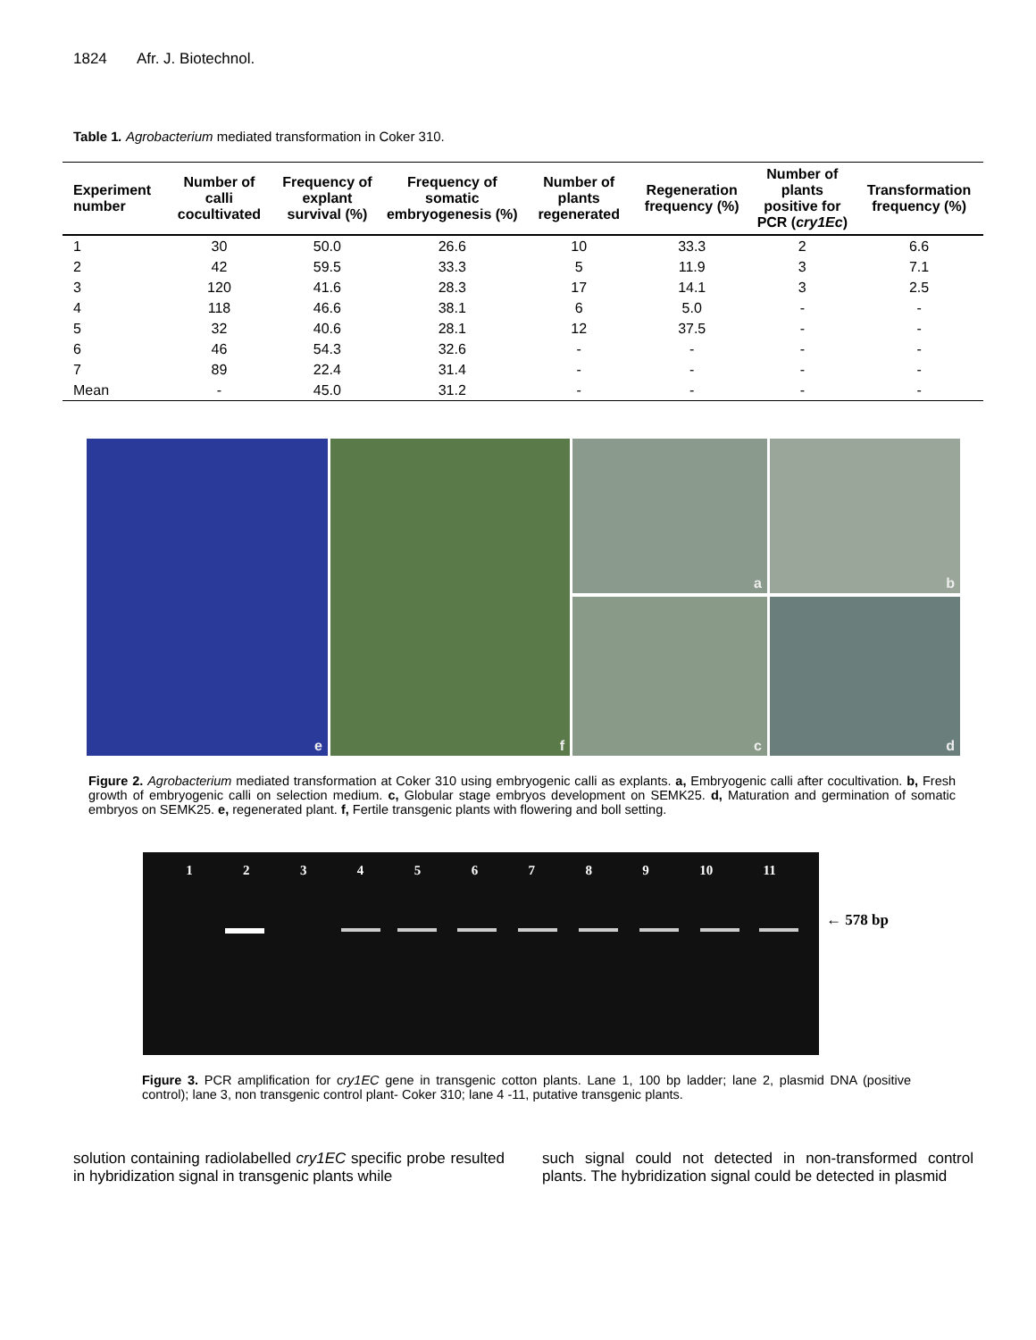1824 Afr. J. Biotechnol.
Table 1. Agrobacterium mediated transformation in Coker 310.
| Experiment number | Number of calli cocultivated | Frequency of explant survival (%) | Frequency of somatic embryogenesis (%) | Number of plants regenerated | Regeneration frequency (%) | Number of plants positive for PCR ( cry1Ec ) | Transformation frequency (%) |
| --- | --- | --- | --- | --- | --- | --- | --- |
| 1 | 30 | 50.0 | 26.6 | 10 | 33.3 | 2 | 6.6 |
| 2 | 42 | 59.5 | 33.3 | 5 | 11.9 | 3 | 7.1 |
| 3 | 120 | 41.6 | 28.3 | 17 | 14.1 | 3 | 2.5 |
| 4 | 118 | 46.6 | 38.1 | 6 | 5.0 | - | - |
| 5 | 32 | 40.6 | 28.1 | 12 | 37.5 | - | - |
| 6 | 46 | 54.3 | 32.6 | - | - | - | - |
| 7 | 89 | 22.4 | 31.4 | - | - | - | - |
| Mean | - | 45.0 | 31.2 | - | - | - | - |
a
b
e
f
c
d
Figure 2. Agrobacterium mediated transformation at Coker 310 using embryogenic calli as explants. a, Embryogenic calli after cocultivation. b, Fresh growth of embryogenic calli on selection medium. c, Globular stage embryos development on SEMK25. d, Maturation and germination of somatic embryos on SEMK25. e, regenerated plant. f, Fertile transgenic plants with flowering and boll setting.
1 2 3 4 5 6 7 8 9 10 11
← 578 bp
Figure 3. PCR amplification for cry1EC gene in transgenic cotton plants. Lane 1, 100 bp ladder; lane 2, plasmid DNA (positive control); lane 3, non transgenic control plant- Coker 310; lane 4 -11, putative transgenic plants.
solution containing radiolabelled cry1EC specific probe resulted in hybridization signal in transgenic plants while
such signal could not detected in non-transformed control plants. The hybridization signal could be detected in plasmid